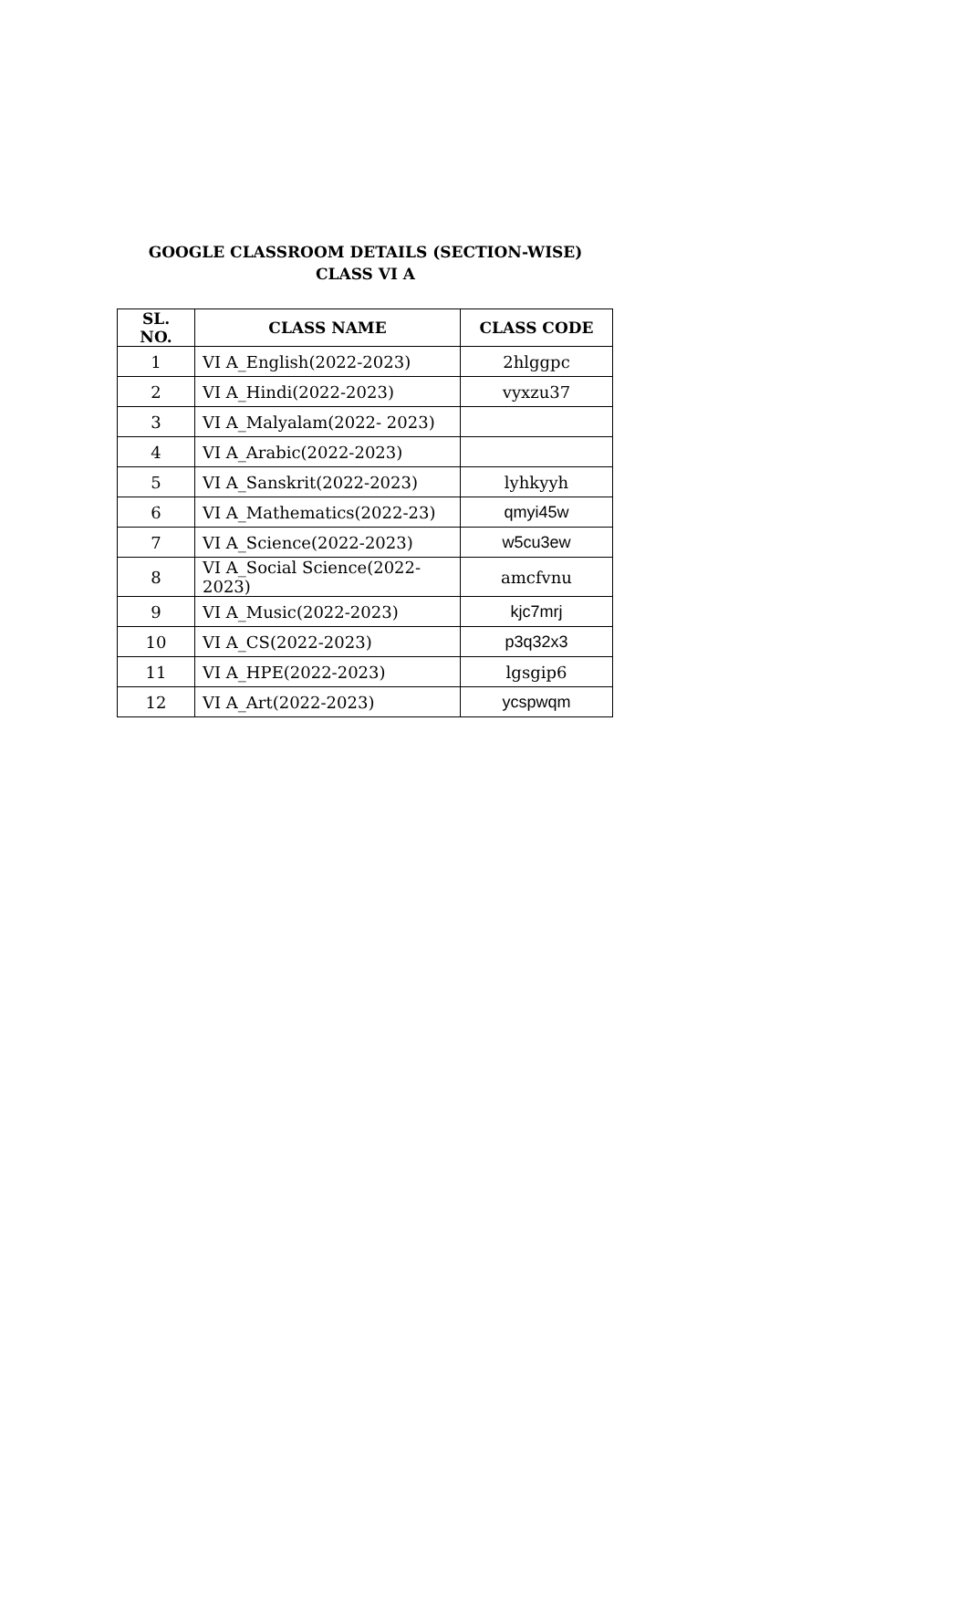GOOGLE CLASSROOM DETAILS (SECTION-WISE)
CLASS VI A
| SL. NO. | CLASS NAME | CLASS CODE |
| --- | --- | --- |
| 1 | VI A_English(2022-2023) | 2hlggpc |
| 2 | VI A_Hindi(2022-2023) | vyxzu37 |
| 3 | VI A_Malyalam(2022- 2023) | |
| 4 | VI A_Arabic(2022-2023) | |
| 5 | VI A_Sanskrit(2022-2023) | lyhkyyh |
| 6 | VI A_Mathematics(2022-23) | qmyi45w |
| 7 | VI A_Science(2022-2023) | w5cu3ew |
| 8 | VI A_Social Science(2022-2023) | amcfvnu |
| 9 | VI A_Music(2022-2023) | kjc7mrj |
| 10 | VI A_CS(2022-2023) | p3q32x3 |
| 11 | VI A_HPE(2022-2023) | lgsgip6 |
| 12 | VI A_Art(2022-2023) | ycspwqm |